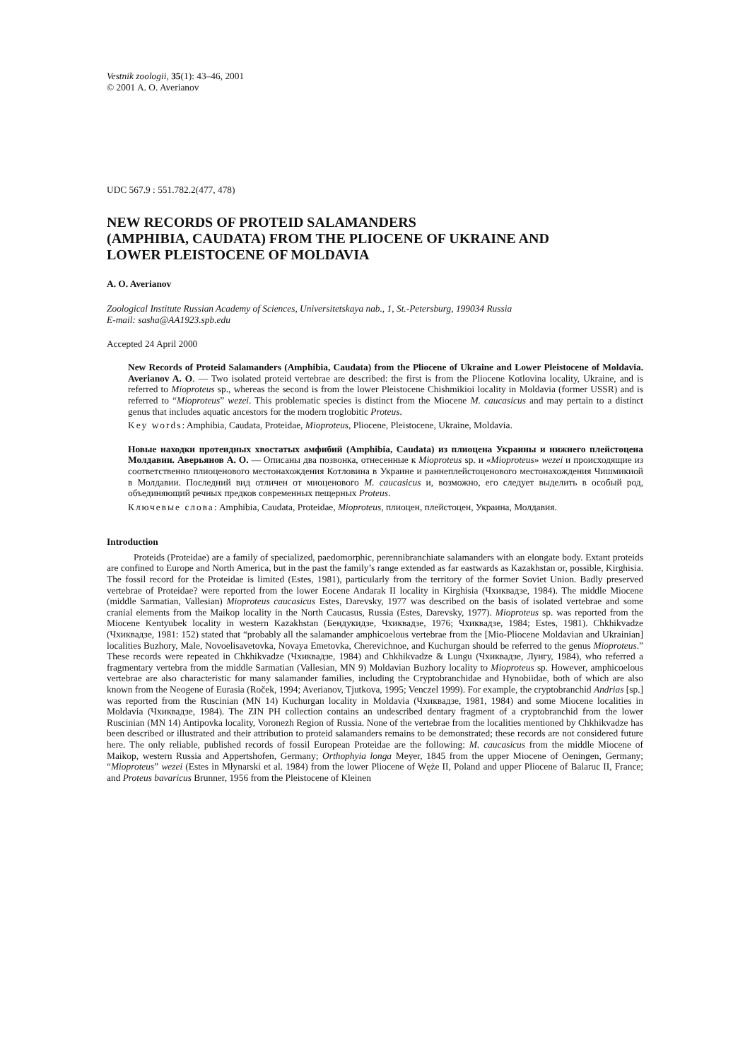Vestnik zoologii, 35(1): 43–46, 2001
© 2001 A. O. Averianov
UDC 567.9 : 551.782.2(477, 478)
NEW RECORDS OF PROTEID SALAMANDERS
(AMPHIBIA, CAUDATA) FROM THE PLIOCENE OF UKRAINE AND
LOWER PLEISTOCENE OF MOLDAVIA
A. O. Averianov
Zoological Institute Russian Academy of Sciences, Universitetskaya nab., 1, St.-Petersburg, 199034 Russia
E-mail: sasha@AA1923.spb.edu
Accepted 24 April 2000
New Records of Proteid Salamanders (Amphibia, Caudata) from the Pliocene of Ukraine and Lower Pleistocene of Moldavia. Averianov A. O. — Two isolated proteid vertebrae are described: the first is from the Pliocene Kotlovina locality, Ukraine, and is referred to Mioproteus sp., whereas the second is from the lower Pleistocene Chishmikioi locality in Moldavia (former USSR) and is referred to “Mioproteus” wezei. This problematic species is distinct from the Miocene M. caucasicus and may pertain to a distinct genus that includes aquatic ancestors for the modern troglobitic Proteus.
Key words: Amphibia, Caudata, Proteidae, Mioproteus, Pliocene, Pleistocene, Ukraine, Moldavia.
Новые находки протеидных хвостатых амфибий (Amphibia, Caudata) из плиоцена Украины и нижнего плейстоцена Молдавии. Аверьянов А. О. — Описаны два позвонка, отнесенные к Mioproteus sp. и «Mioproteus» wezei и происходящие из соответственно плиоценового местонахождения Котловина в Украине и раннеплейстоценового местонахождения Чишмикиой в Молдавии. Последний вид отличен от миоценового M. caucasicus и, возможно, его следует выделить в особый род, объединяющий речных предков современных пещерных Proteus.
Ключевые слова: Amphibia, Caudata, Proteidae, Mioproteus, плиоцен, плейстоцен, Украина, Молдавия.
Introduction
Proteids (Proteidae) are a family of specialized, paedomorphic, perennibranchiate salamanders with an elongate body. Extant proteids are confined to Europe and North America, but in the past the family’s range extended as far eastwards as Kazakhstan or, possible, Kirghisia. The fossil record for the Proteidae is limited (Estes, 1981), particularly from the territory of the former Soviet Union. Badly preserved vertebrae of Proteidae? were reported from the lower Eocene Andarak II locality in Kirghisia (Чхиквадзе, 1984). The middle Miocene (middle Sarmatian, Vallesian) Mioproteus caucasicus Estes, Darevsky, 1977 was described on the basis of isolated vertebrae and some cranial elements from the Maikop locality in the North Caucasus, Russia (Estes, Darevsky, 1977). Mioproteus sp. was reported from the Miocene Kentyubek locality in western Kazakhstan (Бендукидзе, Чхиквадзе, 1976; Чхиквадзе, 1984; Estes, 1981). Chkhikvadze (Чхиквадзе, 1981: 152) stated that “probably all the salamander amphicoelous vertebrae from the [Mio-Pliocene Moldavian and Ukrainian] localities Buzhory, Male, Novoelisavetovka, Novaya Emetovka, Cherevichnoe, and Kuchurgan should be referred to the genus Mioproteus.” These records were repeated in Chkhikvadze (Чхиквадзе, 1984) and Chkhikvadze & Lungu (Чхиквадзе, Лунгу, 1984), who referred a fragmentary vertebra from the middle Sarmatian (Vallesian, MN 9) Moldavian Buzhory locality to Mioproteus sp. However, amphicoelous vertebrae are also characteristic for many salamander families, including the Cryptobranchidae and Hynobiidae, both of which are also known from the Neogene of Eurasia (Roček, 1994; Averianov, Tjutkova, 1995; Venczel 1999). For example, the cryptobranchid Andrias [sp.] was reported from the Ruscinian (MN 14) Kuchurgan locality in Moldavia (Чхиквадзе, 1981, 1984) and some Miocene localities in Moldavia (Чхиквадзе, 1984). The ZIN PH collection contains an undescribed dentary fragment of a cryptobranchid from the lower Ruscinian (MN 14) Antipovka locality, Voronezh Region of Russia. None of the vertebrae from the localities mentioned by Chkhikvadze has been described or illustrated and their attribution to proteid salamanders remains to be demonstrated; these records are not considered future here. The only reliable, published records of fossil European Proteidae are the following: M. caucasicus from the middle Miocene of Maikop, western Russia and Appertshofen, Germany; Orthophyia longa Meyer, 1845 from the upper Miocene of Oeningen, Germany; “Mioproteus” wezei (Estes in Młynarski et al. 1984) from the lower Pliocene of Węże II, Poland and upper Pliocene of Balaruc II, France; and Proteus bavaricus Brunner, 1956 from the Pleistocene of Kleinen